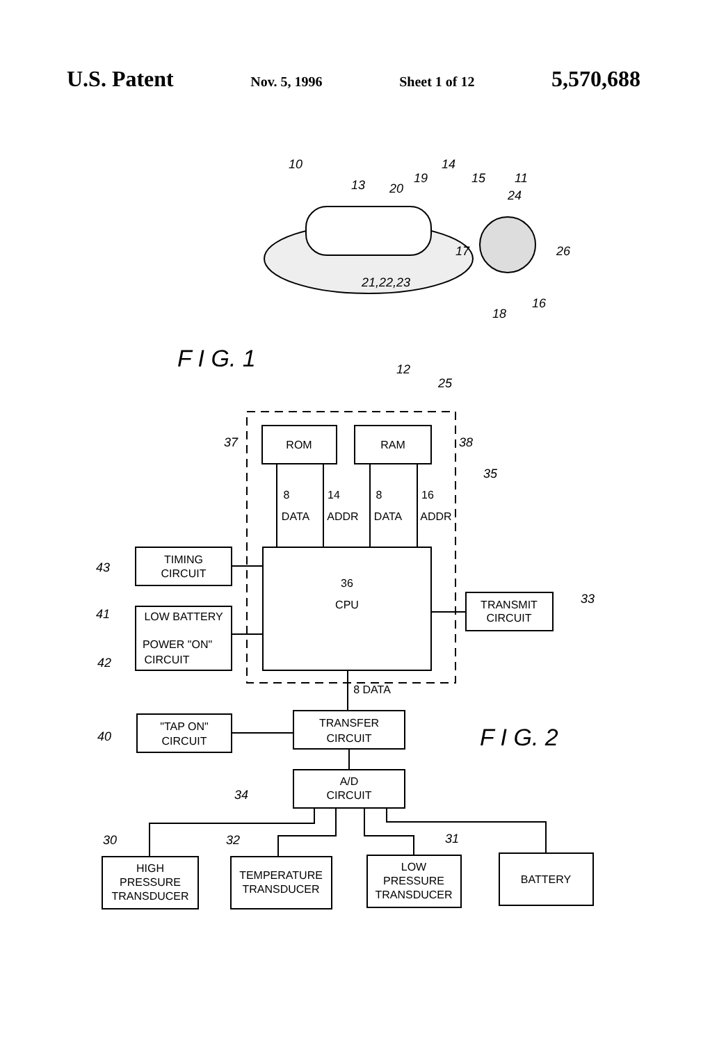U.S. Patent Nov. 5, 1996 Sheet 1 of 12 5,570,688
10
13
20
19
14
15
11
24
26
17
21,22,23
16
18
12
25
F I G. 1
F I G. 2
37
38
35
43
41
42
33
40
34
30
32
31
ROM
RAM
8
14
8
16
DATA
ADDR
DATA
ADDR
36
CPU
TIMING
CIRCUIT
LOW BATTERY
POWER "ON"
CIRCUIT
TRANSMIT
CIRCUIT
8 DATA
"TAP ON"
CIRCUIT
TRANSFER
CIRCUIT
A/D
CIRCUIT
HIGH
PRESSURE
TRANSDUCER
TEMPERATURE
TRANSDUCER
LOW
PRESSURE
TRANSDUCER
BATTERY